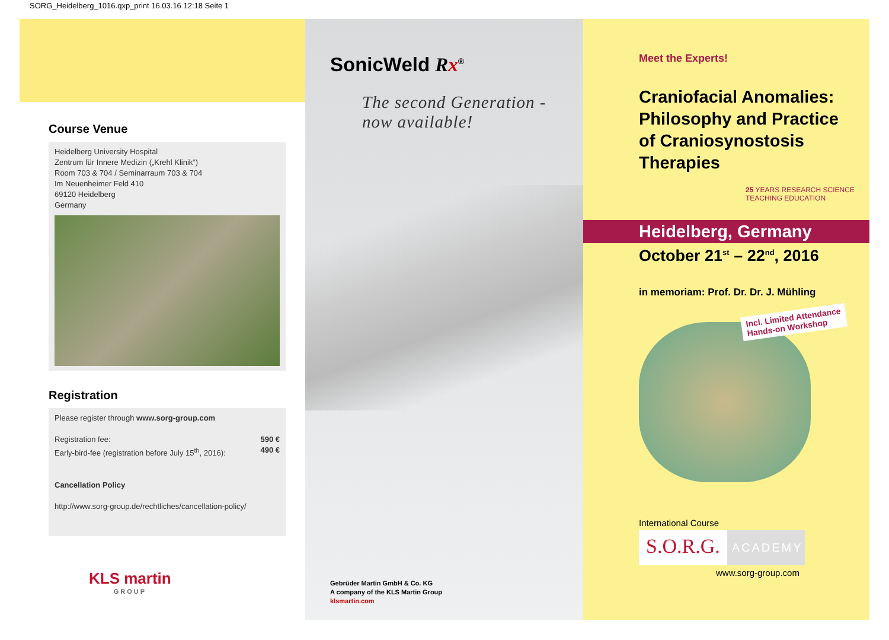SORG_Heidelberg_1016.qxp_print 16.03.16 12:18 Seite 1
Course Venue
Heidelberg University Hospital
Zentrum für Innere Medizin („Krehl Klinik“)
Room 703 & 704 / Seminarraum 703 & 704
Im Neuenheimer Feld 410
69120 Heidelberg
Germany
Registration
Please register through www.sorg-group.com
Registration fee:
Early-bird-fee (registration before July 15<sup>th</sup>, 2016): 590 €
490 €
Cancellation Policy
http://www.sorg-group.de/rechtliches/cancellation-policy/
SonicWeld Rx<sup>®</sup>
The second Generation -
now available!
Gebrüder Martin GmbH & Co. KG
A company of the KLS Martin Group
klsmartin.com
Meet the Experts!
Craniofacial Anomalies:
Philosophy and Practice
of Craniosynostosis
Therapies
25 YEARS RESEARCH SCIENCE TEACHING EDUCATION
Heidelberg, Germany
October 21<sup>st</sup> – 22<sup>nd</sup>, 2016
in memoriam: Prof. Dr. Dr. J. Mühling
Incl. Limited Attendance
Hands-on Workshop
International Course
S.O.R.G. ACADEMY
www.sorg-group.com
KLS martin
GROUP